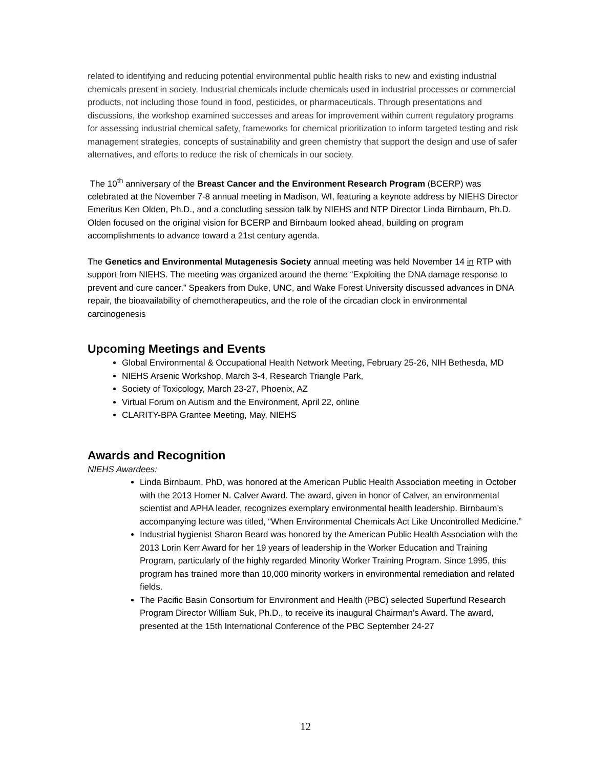related to identifying and reducing potential environmental public health risks to new and existing industrial chemicals present in society. Industrial chemicals include chemicals used in industrial processes or commercial products, not including those found in food, pesticides, or pharmaceuticals. Through presentations and discussions, the workshop examined successes and areas for improvement within current regulatory programs for assessing industrial chemical safety, frameworks for chemical prioritization to inform targeted testing and risk management strategies, concepts of sustainability and green chemistry that support the design and use of safer alternatives, and efforts to reduce the risk of chemicals in our society.
The 10<sup>th</sup> anniversary of the Breast Cancer and the Environment Research Program (BCERP) was celebrated at the November 7-8 annual meeting in Madison, WI, featuring a keynote address by NIEHS Director Emeritus Ken Olden, Ph.D., and a concluding session talk by NIEHS and NTP Director Linda Birnbaum, Ph.D. Olden focused on the original vision for BCERP and Birnbaum looked ahead, building on program accomplishments to advance toward a 21st century agenda.
The Genetics and Environmental Mutagenesis Society annual meeting was held November 14 in RTP with support from NIEHS. The meeting was organized around the theme “Exploiting the DNA damage response to prevent and cure cancer.” Speakers from Duke, UNC, and Wake Forest University discussed advances in DNA repair, the bioavailability of chemotherapeutics, and the role of the circadian clock in environmental carcinogenesis
Upcoming Meetings and Events
Global Environmental & Occupational Health Network Meeting, February 25-26, NIH Bethesda, MD
NIEHS Arsenic Workshop, March 3-4, Research Triangle Park,
Society of Toxicology, March 23-27, Phoenix, AZ
Virtual Forum on Autism and the Environment, April 22, online
CLARITY-BPA Grantee Meeting, May, NIEHS
Awards and Recognition
NIEHS Awardees:
Linda Birnbaum, PhD, was honored at the American Public Health Association meeting in October with the 2013 Homer N. Calver Award. The award, given in honor of Calver, an environmental scientist and APHA leader, recognizes exemplary environmental health leadership. Birnbaum’s accompanying lecture was titled, “When Environmental Chemicals Act Like Uncontrolled Medicine.”
Industrial hygienist Sharon Beard was honored by the American Public Health Association with the 2013 Lorin Kerr Award for her 19 years of leadership in the Worker Education and Training Program, particularly of the highly regarded Minority Worker Training Program. Since 1995, this program has trained more than 10,000 minority workers in environmental remediation and related fields.
The Pacific Basin Consortium for Environment and Health (PBC) selected Superfund Research Program Director William Suk, Ph.D., to receive its inaugural Chairman’s Award. The award, presented at the 15th International Conference of the PBC September 24-27
12